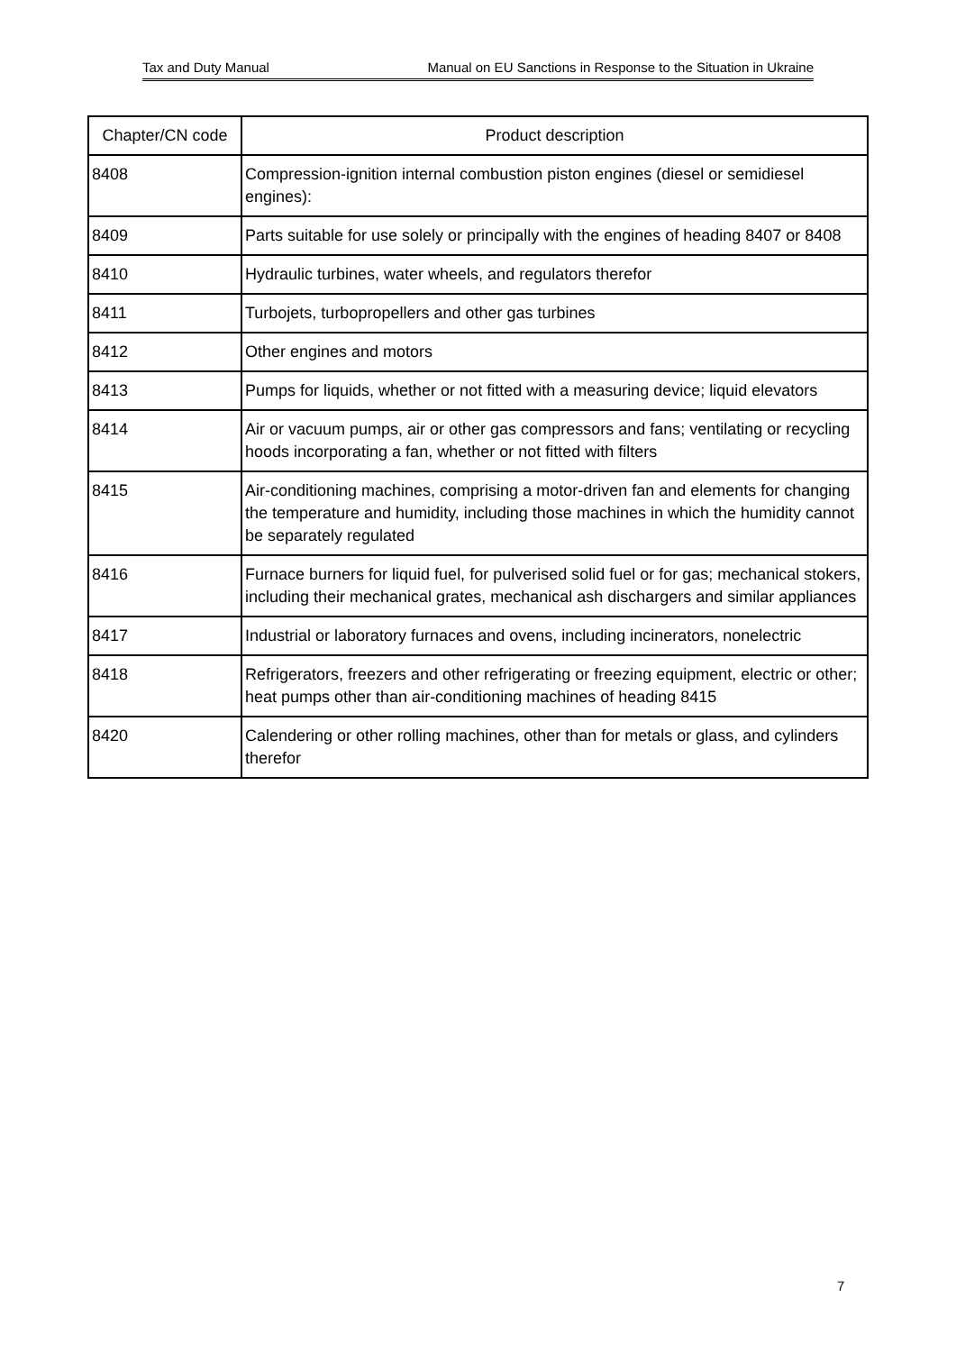Tax and Duty Manual Manual on EU Sanctions in Response to the Situation in Ukraine
| Chapter/CN code | Product description |
| --- | --- |
| 8408 | Compression-ignition internal combustion piston engines (diesel or semidiesel engines): |
| 8409 | Parts suitable for use solely or principally with the engines of heading 8407 or 8408 |
| 8410 | Hydraulic turbines, water wheels, and regulators therefor |
| 8411 | Turbojets, turbopropellers and other gas turbines |
| 8412 | Other engines and motors |
| 8413 | Pumps for liquids, whether or not fitted with a measuring device; liquid elevators |
| 8414 | Air or vacuum pumps, air or other gas compressors and fans; ventilating or recycling hoods incorporating a fan, whether or not fitted with filters |
| 8415 | Air-conditioning machines, comprising a motor-driven fan and elements for changing the temperature and humidity, including those machines in which the humidity cannot be separately regulated |
| 8416 | Furnace burners for liquid fuel, for pulverised solid fuel or for gas; mechanical stokers, including their mechanical grates, mechanical ash dischargers and similar appliances |
| 8417 | Industrial or laboratory furnaces and ovens, including incinerators, nonelectric |
| 8418 | Refrigerators, freezers and other refrigerating or freezing equipment, electric or other; heat pumps other than air-conditioning machines of heading 8415 |
| 8420 | Calendering or other rolling machines, other than for metals or glass, and cylinders therefor |
7